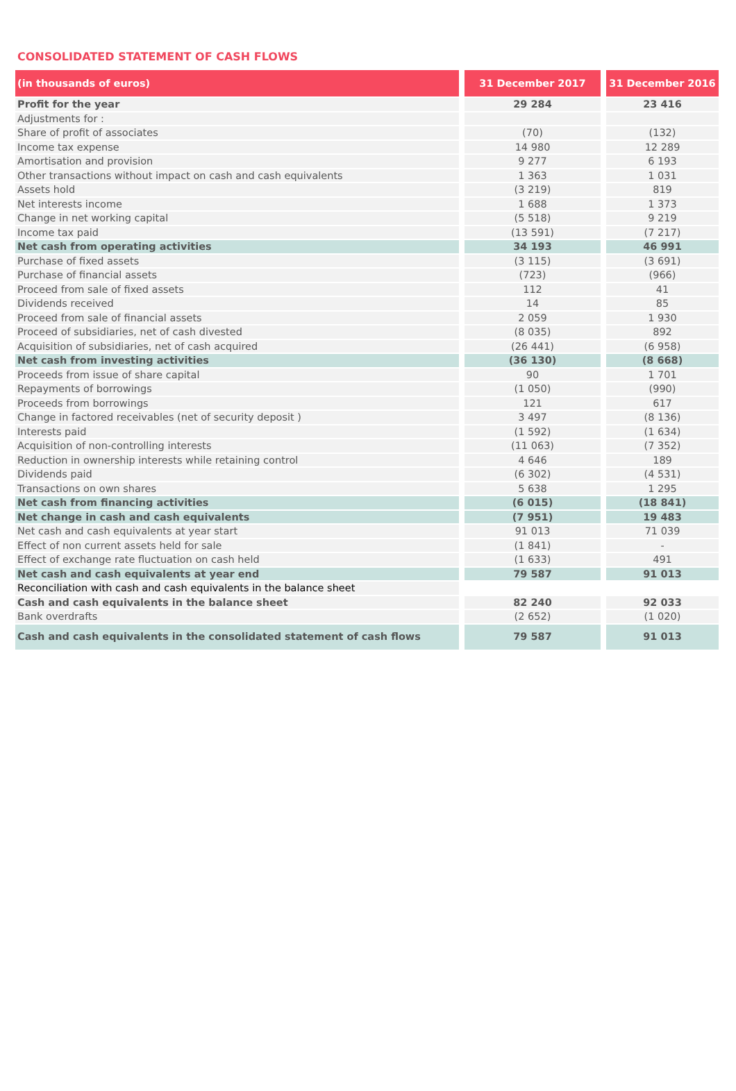CONSOLIDATED STATEMENT OF CASH FLOWS
| (in thousands of euros) | 31 December 2017 | 31 December 2016 |
| --- | --- | --- |
| Profit for the year | 29 284 | 23 416 |
| Adjustments for : | | |
| Share of profit of associates | (70) | (132) |
| Income tax expense | 14 980 | 12 289 |
| Amortisation and provision | 9 277 | 6 193 |
| Other transactions without impact on cash and cash equivalents | 1 363 | 1 031 |
| Assets hold | (3 219) | 819 |
| Net interests income | 1 688 | 1 373 |
| Change in net working capital | (5 518) | 9 219 |
| Income tax paid | (13 591) | (7 217) |
| Net cash from operating activities | 34 193 | 46 991 |
| Purchase of fixed assets | (3 115) | (3 691) |
| Purchase of financial assets | (723) | (966) |
| Proceed from sale of fixed assets | 112 | 41 |
| Dividends received | 14 | 85 |
| Proceed from sale of financial assets | 2 059 | 1 930 |
| Proceed of subsidiaries, net of cash divested | (8 035) | 892 |
| Acquisition of subsidiaries, net of cash acquired | (26 441) | (6 958) |
| Net cash from investing activities | (36 130) | (8 668) |
| Proceeds from issue of share capital | 90 | 1 701 |
| Repayments of borrowings | (1 050) | (990) |
| Proceeds from borrowings | 121 | 617 |
| Change in factored receivables (net of security deposit ) | 3 497 | (8 136) |
| Interests paid | (1 592) | (1 634) |
| Acquisition of non-controlling interests | (11 063) | (7 352) |
| Reduction in ownership interests while retaining control | 4 646 | 189 |
| Dividends paid | (6 302) | (4 531) |
| Transactions on own shares | 5 638 | 1 295 |
| Net cash from financing activities | (6 015) | (18 841) |
| Net change in cash and cash equivalents | (7 951) | 19 483 |
| Net cash and cash equivalents at year start | 91 013 | 71 039 |
| Effect of non current assets held for sale | (1 841) | - |
| Effect of exchange rate fluctuation on cash held | (1 633) | 491 |
| Net cash and cash equivalents at year end | 79 587 | 91 013 |
| Reconciliation with cash and cash equivalents in the balance sheet | | |
| Cash and cash equivalents in the balance sheet | 82 240 | 92 033 |
| Bank overdrafts | (2 652) | (1 020) |
| Cash and cash equivalents in the consolidated statement of cash flows | 79 587 | 91 013 |